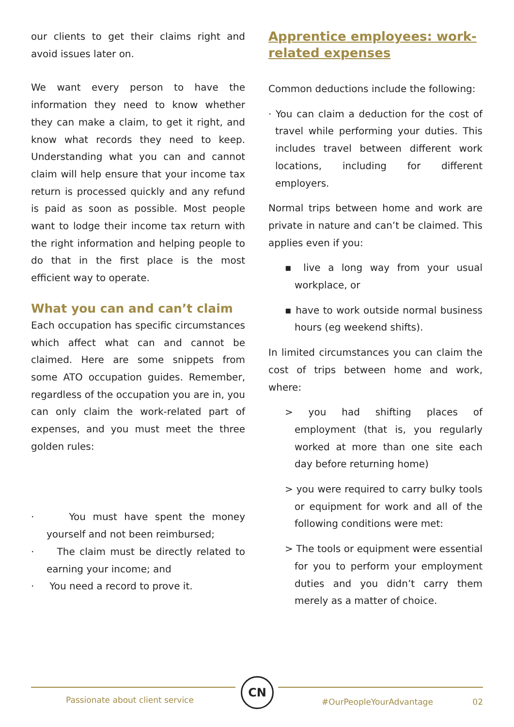our clients to get their claims right and avoid issues later on.
We want every person to have the information they need to know whether they can make a claim, to get it right, and know what records they need to keep. Understanding what you can and cannot claim will help ensure that your income tax return is processed quickly and any refund is paid as soon as possible. Most people want to lodge their income tax return with the right information and helping people to do that in the first place is the most efficient way to operate.
What you can and can’t claim
Each occupation has specific circumstances which affect what can and cannot be claimed. Here are some snippets from some ATO occupation guides. Remember, regardless of the occupation you are in, you can only claim the work-related part of expenses, and you must meet the three golden rules:
· You must have spent the money yourself and not been reimbursed;
· The claim must be directly related to earning your income; and
· You need a record to prove it.
Apprentice employees: work-related expenses
Common deductions include the following:
· You can claim a deduction for the cost of travel while performing your duties. This includes travel between different work locations, including for different employers.
Normal trips between home and work are private in nature and can’t be claimed. This applies even if you:
▪ live a long way from your usual workplace, or
▪ have to work outside normal business hours (eg weekend shifts).
In limited circumstances you can claim the cost of trips between home and work, where:
> you had shifting places of employment (that is, you regularly worked at more than one site each day before returning home)
> you were required to carry bulky tools or equipment for work and all of the following conditions were met:
> The tools or equipment were essential for you to perform your employment duties and you didn’t carry them merely as a matter of choice.
CN
Passionate about client service
#OurPeopleYourAdvantage 02